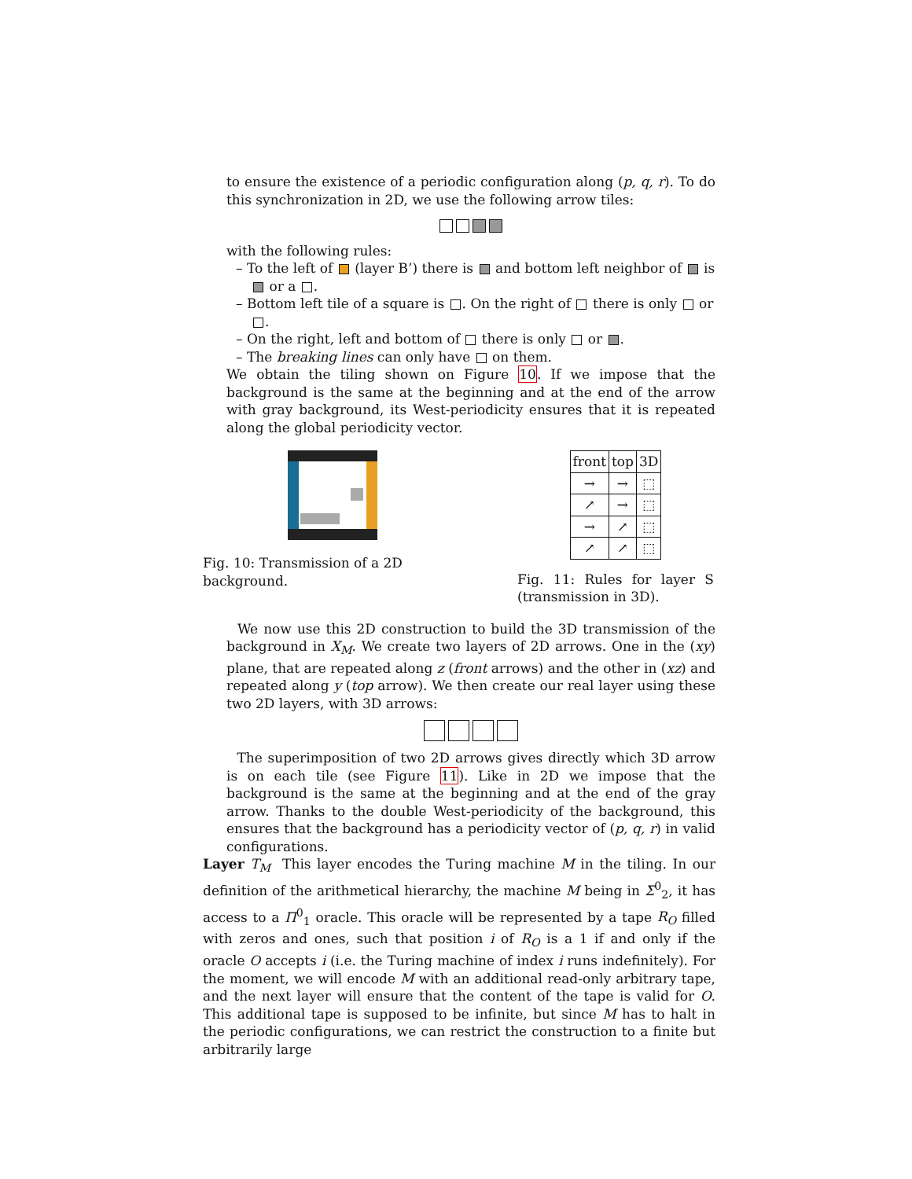to ensure the existence of a periodic configuration along (p, q, r). To do this synchronization in 2D, we use the following arrow tiles:
with the following rules:
– To the left of (layer B’) there is and bottom left neighbor of is or a .
– Bottom left tile of a square is . On the right of there is only or .
– On the right, left and bottom of there is only or .
– The breaking lines can only have on them.
We obtain the tiling shown on Figure 10. If we impose that the background is the same at the beginning and at the end of the arrow with gray background, its West-periodicity ensures that it is repeated along the global periodicity vector.
Fig. 10: Transmission of a 2D background.
| front | top | 3D |
| --- | --- | --- |
| → | → | ⬚ |
| ↗ | → | ⬚ |
| → | ↗ | ⬚ |
| ↗ | ↗ | ⬚ |
Fig. 11: Rules for layer S (transmission in 3D).
We now use this 2D construction to build the 3D transmission of the background in X<sub>M</sub>. We create two layers of 2D arrows. One in the (xy) plane, that are repeated along z (front arrows) and the other in (xz) and repeated along y (top arrow). We then create our real layer using these two 2D layers, with 3D arrows:
The superimposition of two 2D arrows gives directly which 3D arrow is on each tile (see Figure 11). Like in 2D we impose that the background is the same at the beginning and at the end of the gray arrow. Thanks to the double West-periodicity of the background, this ensures that the background has a periodicity vector of (p, q, r) in valid configurations.
Layer T<sub>M</sub> This layer encodes the Turing machine M in the tiling. In our definition of the arithmetical hierarchy, the machine M being in Σ<sup>0</sup><sub>2</sub>, it has access to a Π<sup>0</sup><sub>1</sub> oracle. This oracle will be represented by a tape R<sub>O</sub> filled with zeros and ones, such that position i of R<sub>O</sub> is a 1 if and only if the oracle O accepts i (i.e. the Turing machine of index i runs indefinitely). For the moment, we will encode M with an additional read-only arbitrary tape, and the next layer will ensure that the content of the tape is valid for O. This additional tape is supposed to be infinite, but since M has to halt in the periodic configurations, we can restrict the construction to a finite but arbitrarily large